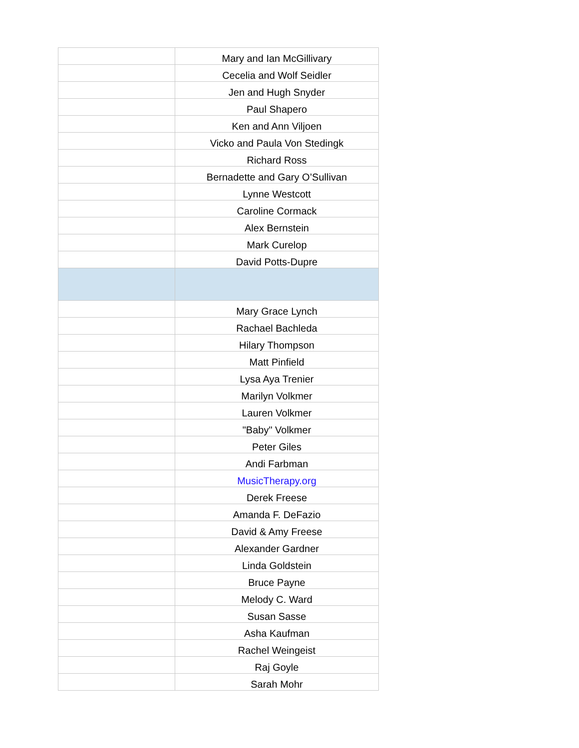| | Mary and Ian McGillivary |
| | Cecelia and Wolf Seidler |
| | Jen and Hugh Snyder |
| | Paul Shapero |
| | Ken and Ann Viljoen |
| | Vicko and Paula Von Stedingk |
| | Richard Ross |
| | Bernadette and Gary O’Sullivan |
| | Lynne Westcott |
| | Caroline Cormack |
| | Alex Bernstein |
| | Mark Curelop |
| | David Potts-Dupre |
| | Mary Grace Lynch |
| | Rachael Bachleda |
| | Hilary Thompson |
| | Matt Pinfield |
| | Lysa Aya Trenier |
| | Marilyn Volkmer |
| | Lauren Volkmer |
| | "Baby" Volkmer |
| | Peter Giles |
| | Andi Farbman |
| | MusicTherapy.org |
| | Derek Freese |
| | Amanda F. DeFazio |
| | David & Amy Freese |
| | Alexander Gardner |
| | Linda Goldstein |
| | Bruce Payne |
| | Melody C. Ward |
| | Susan Sasse |
| | Asha Kaufman |
| | Rachel Weingeist |
| | Raj Goyle |
| | Sarah Mohr |